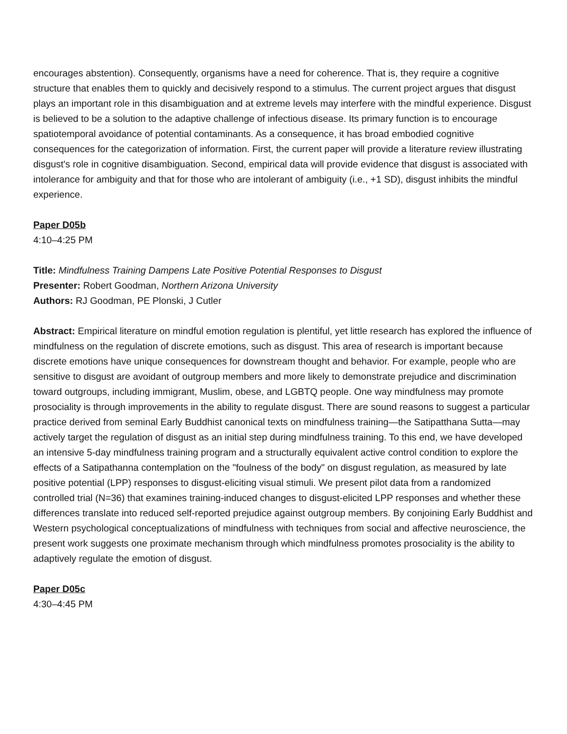encourages abstention). Consequently, organisms have a need for coherence. That is, they require a cognitive structure that enables them to quickly and decisively respond to a stimulus. The current project argues that disgust plays an important role in this disambiguation and at extreme levels may interfere with the mindful experience. Disgust is believed to be a solution to the adaptive challenge of infectious disease. Its primary function is to encourage spatiotemporal avoidance of potential contaminants. As a consequence, it has broad embodied cognitive consequences for the categorization of information. First, the current paper will provide a literature review illustrating disgust's role in cognitive disambiguation. Second, empirical data will provide evidence that disgust is associated with intolerance for ambiguity and that for those who are intolerant of ambiguity (i.e., +1 SD), disgust inhibits the mindful experience.
Paper D05b
4:10–4:25 PM
Title: Mindfulness Training Dampens Late Positive Potential Responses to Disgust
Presenter: Robert Goodman, Northern Arizona University
Authors: RJ Goodman, PE Plonski, J Cutler
Abstract: Empirical literature on mindful emotion regulation is plentiful, yet little research has explored the influence of mindfulness on the regulation of discrete emotions, such as disgust. This area of research is important because discrete emotions have unique consequences for downstream thought and behavior. For example, people who are sensitive to disgust are avoidant of outgroup members and more likely to demonstrate prejudice and discrimination toward outgroups, including immigrant, Muslim, obese, and LGBTQ people. One way mindfulness may promote prosociality is through improvements in the ability to regulate disgust. There are sound reasons to suggest a particular practice derived from seminal Early Buddhist canonical texts on mindfulness training—the Satipatthana Sutta—may actively target the regulation of disgust as an initial step during mindfulness training. To this end, we have developed an intensive 5-day mindfulness training program and a structurally equivalent active control condition to explore the effects of a Satipathanna contemplation on the "foulness of the body" on disgust regulation, as measured by late positive potential (LPP) responses to disgust-eliciting visual stimuli. We present pilot data from a randomized controlled trial (N=36) that examines training-induced changes to disgust-elicited LPP responses and whether these differences translate into reduced self-reported prejudice against outgroup members. By conjoining Early Buddhist and Western psychological conceptualizations of mindfulness with techniques from social and affective neuroscience, the present work suggests one proximate mechanism through which mindfulness promotes prosociality is the ability to adaptively regulate the emotion of disgust.
Paper D05c
4:30–4:45 PM